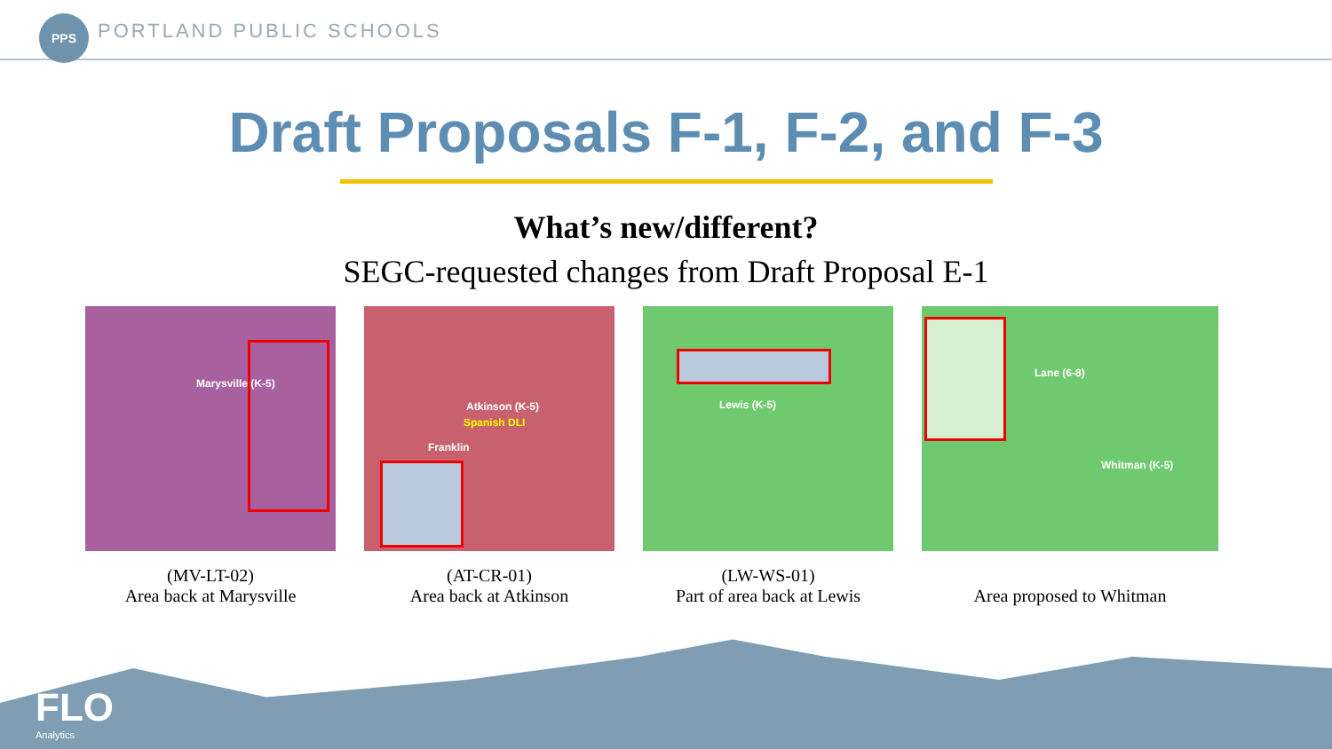PPS
PORTLAND PUBLIC SCHOOLS
Draft Proposals F-1, F-2, and F-3
What’s new/different?
SEGC-requested changes from Draft Proposal E-1
Marysville (K-5)
(MV-LT-02)
Area back at Marysville
Atkinson (K-5)
Spanish DLI
Franklin
(AT-CR-01)
Area back at Atkinson
Lewis (K-5)
(LW-WS-01)
Part of area back at Lewis
Lane (6-8)
Whitman (K-5)
Area proposed to Whitman
FLO
Analytics